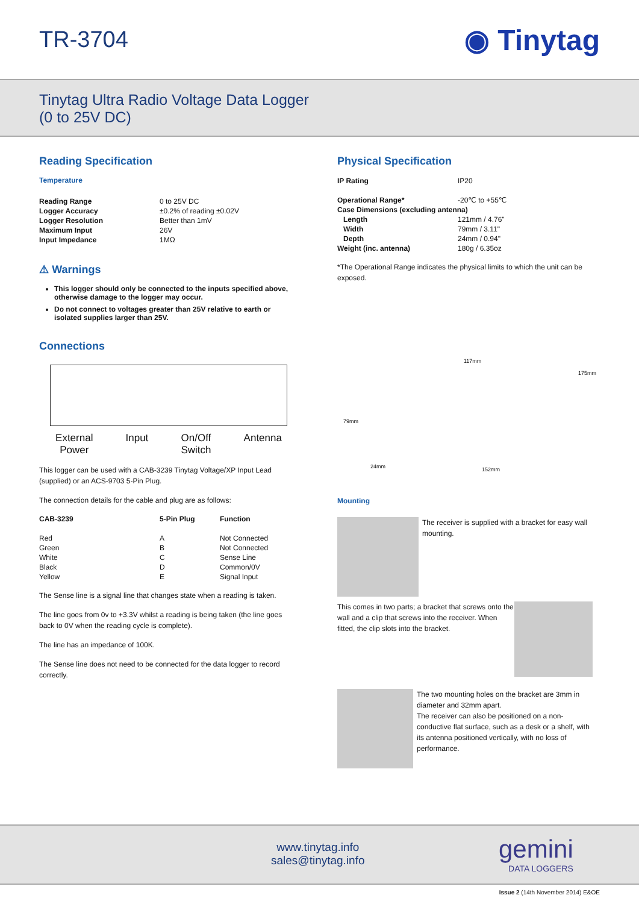TR-3704
◉ Tinytag
Tinytag Ultra Radio Voltage Data Logger
(0 to 25V DC)
Reading Specification
Temperature
| Reading Range | 0 to 25V DC |
| Logger Accuracy | ±0.2% of reading ±0.02V |
| Logger Resolution | Better than 1mV |
| Maximum Input | 26V |
| Input Impedance | 1MΩ |
⚠ Warnings
This logger should only be connected to the inputs specified above, otherwise damage to the logger may occur.
Do not connect to voltages greater than 25V relative to earth or isolated supplies larger than 25V.
Connections
External
Power Input On/Off
Switch Antenna
This logger can be used with a CAB-3239 Tinytag Voltage/XP Input Lead (supplied) or an ACS-9703 5-Pin Plug.
The connection details for the cable and plug are as follows:
| CAB-3239 | 5-Pin Plug | Function |
| --- | --- | --- |
| Red | A | Not Connected |
| Green | B | Not Connected |
| White | C | Sense Line |
| Black | D | Common/0V |
| Yellow | E | Signal Input |
The Sense line is a signal line that changes state when a reading is taken.
The line goes from 0v to +3.3V whilst a reading is being taken (the line goes back to 0V when the reading cycle is complete).
The line has an impedance of 100K.
The Sense line does not need to be connected for the data logger to record correctly.
Physical Specification
| IP Rating | IP20 |
| Operational Range* | -20℃ to +55℃ |
| Case Dimensions (excluding antenna) | |
| Length | 121mm / 4.76" |
| Width | 79mm / 3.11" |
| Depth | 24mm / 0.94" |
| Weight (inc. antenna) | 180g / 6.35oz |
*The Operational Range indicates the physical limits to which the unit can be exposed.
117mm
175mm
79mm
24mm 152mm
Mounting
The receiver is supplied with a bracket for easy wall mounting.
This comes in two parts; a bracket that screws onto the wall and a clip that screws into the receiver. When fitted, the clip slots into the bracket.
The two mounting holes on the bracket are 3mm in diameter and 32mm apart.
The receiver can also be positioned on a non-conductive flat surface, such as a desk or a shelf, with its antenna positioned vertically, with no loss of performance.
www.tinytag.info
sales@tinytag.info
gemini
DATA LOGGERS
Issue 2 (14th November 2014) E&OE